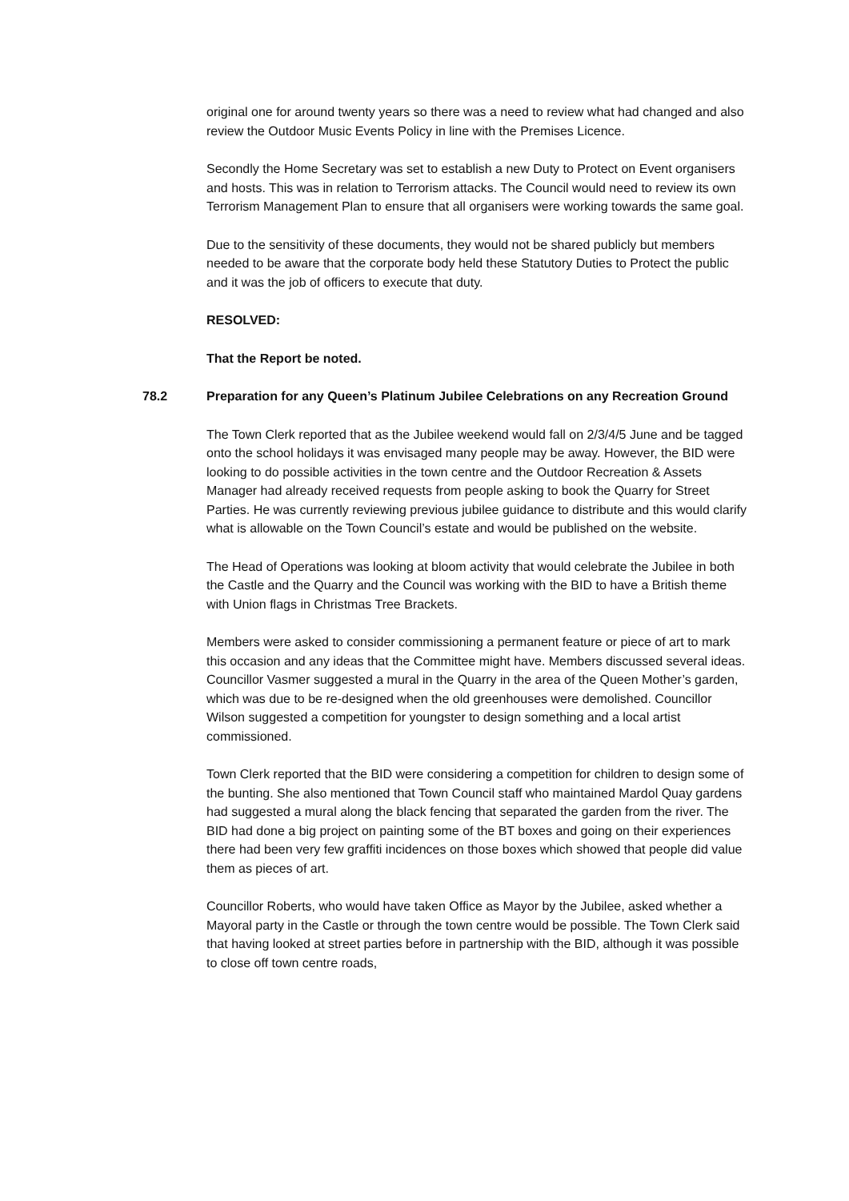original one for around twenty years so there was a need to review what had changed and also review the Outdoor Music Events Policy in line with the Premises Licence.
Secondly the Home Secretary was set to establish a new Duty to Protect on Event organisers and hosts. This was in relation to Terrorism attacks. The Council would need to review its own Terrorism Management Plan to ensure that all organisers were working towards the same goal.
Due to the sensitivity of these documents, they would not be shared publicly but members needed to be aware that the corporate body held these Statutory Duties to Protect the public and it was the job of officers to execute that duty.
RESOLVED:
That the Report be noted.
78.2 Preparation for any Queen’s Platinum Jubilee Celebrations on any Recreation Ground
The Town Clerk reported that as the Jubilee weekend would fall on 2/3/4/5 June and be tagged onto the school holidays it was envisaged many people may be away. However, the BID were looking to do possible activities in the town centre and the Outdoor Recreation & Assets Manager had already received requests from people asking to book the Quarry for Street Parties. He was currently reviewing previous jubilee guidance to distribute and this would clarify what is allowable on the Town Council’s estate and would be published on the website.
The Head of Operations was looking at bloom activity that would celebrate the Jubilee in both the Castle and the Quarry and the Council was working with the BID to have a British theme with Union flags in Christmas Tree Brackets.
Members were asked to consider commissioning a permanent feature or piece of art to mark this occasion and any ideas that the Committee might have. Members discussed several ideas. Councillor Vasmer suggested a mural in the Quarry in the area of the Queen Mother’s garden, which was due to be re-designed when the old greenhouses were demolished. Councillor Wilson suggested a competition for youngster to design something and a local artist commissioned.
Town Clerk reported that the BID were considering a competition for children to design some of the bunting. She also mentioned that Town Council staff who maintained Mardol Quay gardens had suggested a mural along the black fencing that separated the garden from the river. The BID had done a big project on painting some of the BT boxes and going on their experiences there had been very few graffiti incidences on those boxes which showed that people did value them as pieces of art.
Councillor Roberts, who would have taken Office as Mayor by the Jubilee, asked whether a Mayoral party in the Castle or through the town centre would be possible. The Town Clerk said that having looked at street parties before in partnership with the BID, although it was possible to close off town centre roads,